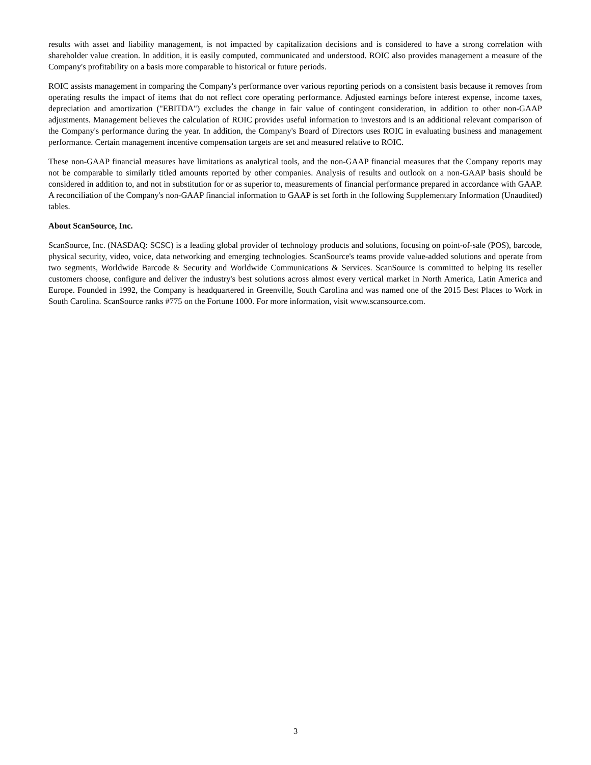results with asset and liability management, is not impacted by capitalization decisions and is considered to have a strong correlation with shareholder value creation. In addition, it is easily computed, communicated and understood. ROIC also provides management a measure of the Company's profitability on a basis more comparable to historical or future periods.
ROIC assists management in comparing the Company's performance over various reporting periods on a consistent basis because it removes from operating results the impact of items that do not reflect core operating performance. Adjusted earnings before interest expense, income taxes, depreciation and amortization ("EBITDA") excludes the change in fair value of contingent consideration, in addition to other non-GAAP adjustments. Management believes the calculation of ROIC provides useful information to investors and is an additional relevant comparison of the Company's performance during the year. In addition, the Company's Board of Directors uses ROIC in evaluating business and management performance. Certain management incentive compensation targets are set and measured relative to ROIC.
These non-GAAP financial measures have limitations as analytical tools, and the non-GAAP financial measures that the Company reports may not be comparable to similarly titled amounts reported by other companies. Analysis of results and outlook on a non-GAAP basis should be considered in addition to, and not in substitution for or as superior to, measurements of financial performance prepared in accordance with GAAP. A reconciliation of the Company's non-GAAP financial information to GAAP is set forth in the following Supplementary Information (Unaudited) tables.
About ScanSource, Inc.
ScanSource, Inc. (NASDAQ: SCSC) is a leading global provider of technology products and solutions, focusing on point-of-sale (POS), barcode, physical security, video, voice, data networking and emerging technologies. ScanSource's teams provide value-added solutions and operate from two segments, Worldwide Barcode & Security and Worldwide Communications & Services. ScanSource is committed to helping its reseller customers choose, configure and deliver the industry's best solutions across almost every vertical market in North America, Latin America and Europe. Founded in 1992, the Company is headquartered in Greenville, South Carolina and was named one of the 2015 Best Places to Work in South Carolina. ScanSource ranks #775 on the Fortune 1000. For more information, visit www.scansource.com.
3